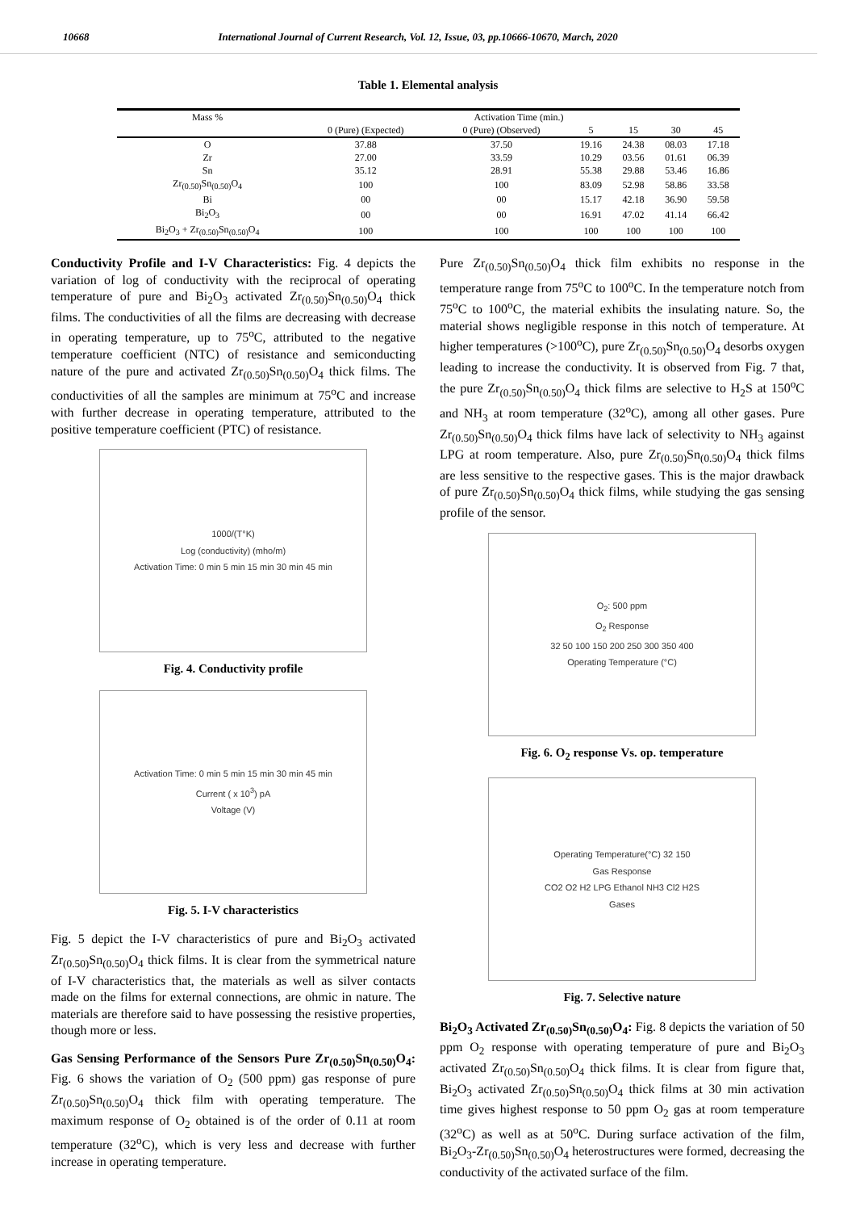10668 International Journal of Current Research, Vol. 12, Issue, 03, pp.10666-10670, March, 2020
Table 1. Elemental analysis
| Mass % | Activation Time (min.) | | | | | |
| --- | --- | --- | --- | --- | --- | --- |
| | 0 (Pure) (Expected) | 0 (Pure) (Observed) | 5 | 15 | 30 | 45 |
| O | 37.88 | 37.50 | 19.16 | 24.38 | 08.03 | 17.18 |
| Zr | 27.00 | 33.59 | 10.29 | 03.56 | 01.61 | 06.39 |
| Sn | 35.12 | 28.91 | 55.38 | 29.88 | 53.46 | 16.86 |
| Zr<sub>(0.50)</sub>Sn<sub>(0.50)</sub>O<sub>4</sub> | 100 | 100 | 83.09 | 52.98 | 58.86 | 33.58 |
| Bi | 00 | 00 | 15.17 | 42.18 | 36.90 | 59.58 |
| Bi<sub>2</sub>O<sub>3</sub> | 00 | 00 | 16.91 | 47.02 | 41.14 | 66.42 |
| Bi<sub>2</sub>O<sub>3</sub> + Zr<sub>(0.50)</sub>Sn<sub>(0.50)</sub>O<sub>4</sub> | 100 | 100 | 100 | 100 | 100 | 100 |
Conductivity Profile and I-V Characteristics: Fig. 4 depicts the variation of log of conductivity with the reciprocal of operating temperature of pure and Bi<sub>2</sub>O<sub>3</sub> activated Zr<sub>(0.50)</sub>Sn<sub>(0.50)</sub>O<sub>4</sub> thick films. The conductivities of all the films are decreasing with decrease in operating temperature, up to 75<sup>o</sup>C, attributed to the negative temperature coefficient (NTC) of resistance and semiconducting nature of the pure and activated Zr<sub>(0.50)</sub>Sn<sub>(0.50)</sub>O<sub>4</sub> thick films. The conductivities of all the samples are minimum at 75<sup>o</sup>C and increase with further decrease in operating temperature, attributed to the positive temperature coefficient (PTC) of resistance.
1000/(T°K)
Log (conductivity) (mho/m)
Activation Time: 0 min 5 min 15 min 30 min 45 min
Fig. 4. Conductivity profile
Activation Time: 0 min 5 min 15 min 30 min 45 min
Current ( x 10<sup>3</sup>) pA
Voltage (V)
Fig. 5. I-V characteristics
Fig. 5 depict the I-V characteristics of pure and Bi<sub>2</sub>O<sub>3</sub> activated Zr<sub>(0.50)</sub>Sn<sub>(0.50)</sub>O<sub>4</sub> thick films. It is clear from the symmetrical nature of I-V characteristics that, the materials as well as silver contacts made on the films for external connections, are ohmic in nature. The materials are therefore said to have possessing the resistive properties, though more or less.
Gas Sensing Performance of the Sensors Pure Zr<sub>(0.50)</sub>Sn<sub>(0.50)</sub>O<sub>4</sub>: Fig. 6 shows the variation of O<sub>2</sub> (500 ppm) gas response of pure Zr<sub>(0.50)</sub>Sn<sub>(0.50)</sub>O<sub>4</sub> thick film with operating temperature. The maximum response of O<sub>2</sub> obtained is of the order of 0.11 at room temperature (32<sup>o</sup>C), which is very less and decrease with further increase in operating temperature.
Pure Zr<sub>(0.50)</sub>Sn<sub>(0.50)</sub>O<sub>4</sub> thick film exhibits no response in the temperature range from 75<sup>o</sup>C to 100<sup>o</sup>C. In the temperature notch from 75<sup>o</sup>C to 100<sup>o</sup>C, the material exhibits the insulating nature. So, the material shows negligible response in this notch of temperature. At higher temperatures (>100<sup>o</sup>C), pure Zr<sub>(0.50)</sub>Sn<sub>(0.50)</sub>O<sub>4</sub> desorbs oxygen leading to increase the conductivity. It is observed from Fig. 7 that, the pure Zr<sub>(0.50)</sub>Sn<sub>(0.50)</sub>O<sub>4</sub> thick films are selective to H<sub>2</sub>S at 150<sup>o</sup>C and NH<sub>3</sub> at room temperature (32<sup>o</sup>C), among all other gases. Pure Zr<sub>(0.50)</sub>Sn<sub>(0.50)</sub>O<sub>4</sub> thick films have lack of selectivity to NH<sub>3</sub> against LPG at room temperature. Also, pure Zr<sub>(0.50)</sub>Sn<sub>(0.50)</sub>O<sub>4</sub> thick films are less sensitive to the respective gases. This is the major drawback of pure Zr<sub>(0.50)</sub>Sn<sub>(0.50)</sub>O<sub>4</sub> thick films, while studying the gas sensing profile of the sensor.
O<sub>2</sub>: 500 ppm
O<sub>2</sub> Response
32 50 100 150 200 250 300 350 400
Operating Temperature (°C)
Fig. 6. O<sub>2</sub> response Vs. op. temperature
Operating Temperature(°C) 32 150
Gas Response
CO2 O2 H2 LPG Ethanol NH3 Cl2 H2S
Gases
Fig. 7. Selective nature
Bi<sub>2</sub>O<sub>3</sub> Activated Zr<sub>(0.50)</sub>Sn<sub>(0.50)</sub>O<sub>4</sub>: Fig. 8 depicts the variation of 50 ppm O<sub>2</sub> response with operating temperature of pure and Bi<sub>2</sub>O<sub>3</sub> activated Zr<sub>(0.50)</sub>Sn<sub>(0.50)</sub>O<sub>4</sub> thick films. It is clear from figure that, Bi<sub>2</sub>O<sub>3</sub> activated Zr<sub>(0.50)</sub>Sn<sub>(0.50)</sub>O<sub>4</sub> thick films at 30 min activation time gives highest response to 50 ppm O<sub>2</sub> gas at room temperature (32<sup>o</sup>C) as well as at 50<sup>o</sup>C. During surface activation of the film, Bi<sub>2</sub>O<sub>3</sub>-Zr<sub>(0.50)</sub>Sn<sub>(0.50)</sub>O<sub>4</sub> heterostructures were formed, decreasing the conductivity of the activated surface of the film.